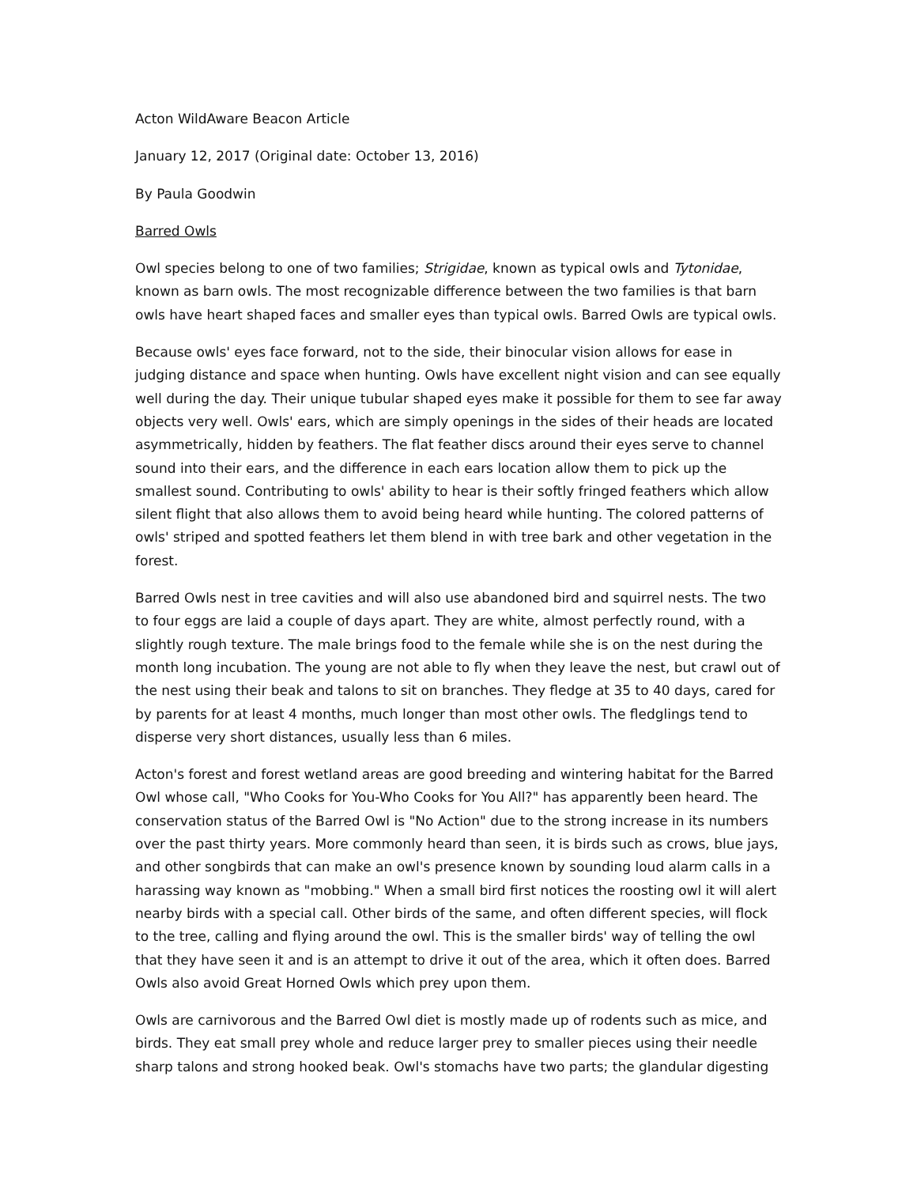Acton WildAware Beacon Article
January 12, 2017 (Original date: October 13, 2016)
By Paula Goodwin
Barred Owls
Owl species belong to one of two families; Strigidae, known as typical owls and Tytonidae, known as barn owls. The most recognizable difference between the two families is that barn owls have heart shaped faces and smaller eyes than typical owls. Barred Owls are typical owls.
Because owls' eyes face forward, not to the side, their binocular vision allows for ease in judging distance and space when hunting. Owls have excellent night vision and can see equally well during the day. Their unique tubular shaped eyes make it possible for them to see far away objects very well. Owls' ears, which are simply openings in the sides of their heads are located asymmetrically, hidden by feathers. The flat feather discs around their eyes serve to channel sound into their ears, and the difference in each ears location allow them to pick up the smallest sound. Contributing to owls' ability to hear is their softly fringed feathers which allow silent flight that also allows them to avoid being heard while hunting. The colored patterns of owls' striped and spotted feathers let them blend in with tree bark and other vegetation in the forest.
Barred Owls nest in tree cavities and will also use abandoned bird and squirrel nests. The two to four eggs are laid a couple of days apart. They are white, almost perfectly round, with a slightly rough texture. The male brings food to the female while she is on the nest during the month long incubation. The young are not able to fly when they leave the nest, but crawl out of the nest using their beak and talons to sit on branches. They fledge at 35 to 40 days, cared for by parents for at least 4 months, much longer than most other owls. The fledglings tend to disperse very short distances, usually less than 6 miles.
Acton's forest and forest wetland areas are good breeding and wintering habitat for the Barred Owl whose call, "Who Cooks for You-Who Cooks for You All?" has apparently been heard. The conservation status of the Barred Owl is "No Action" due to the strong increase in its numbers over the past thirty years. More commonly heard than seen, it is birds such as crows, blue jays, and other songbirds that can make an owl's presence known by sounding loud alarm calls in a harassing way known as "mobbing." When a small bird first notices the roosting owl it will alert nearby birds with a special call. Other birds of the same, and often different species, will flock to the tree, calling and flying around the owl. This is the smaller birds' way of telling the owl that they have seen it and is an attempt to drive it out of the area, which it often does. Barred Owls also avoid Great Horned Owls which prey upon them.
Owls are carnivorous and the Barred Owl diet is mostly made up of rodents such as mice, and birds. They eat small prey whole and reduce larger prey to smaller pieces using their needle sharp talons and strong hooked beak. Owl's stomachs have two parts; the glandular digesting